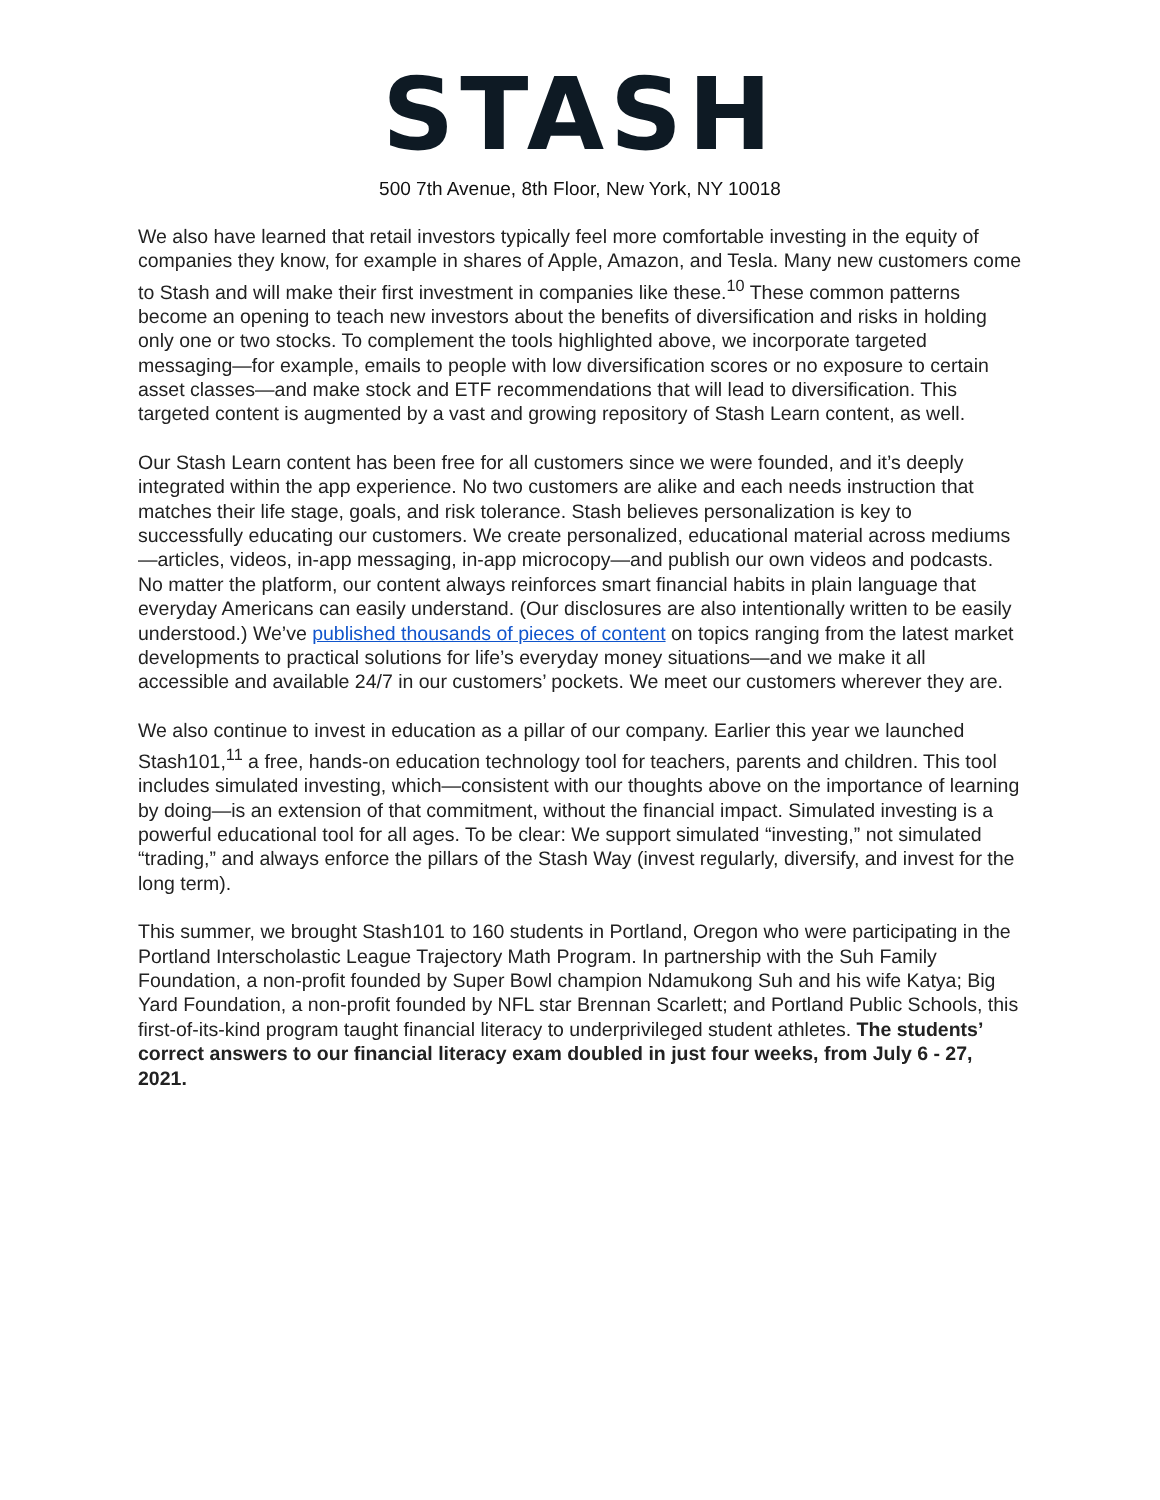STASH
500 7th Avenue, 8th Floor, New York, NY 10018
We also have learned that retail investors typically feel more comfortable investing in the equity of companies they know, for example in shares of Apple, Amazon, and Tesla. Many new customers come to Stash and will make their first investment in companies like these.<sup>10</sup> These common patterns become an opening to teach new investors about the benefits of diversification and risks in holding only one or two stocks. To complement the tools highlighted above, we incorporate targeted messaging—for example, emails to people with low diversification scores or no exposure to certain asset classes—and make stock and ETF recommendations that will lead to diversification. This targeted content is augmented by a vast and growing repository of Stash Learn content, as well.
Our Stash Learn content has been free for all customers since we were founded, and it’s deeply integrated within the app experience. No two customers are alike and each needs instruction that matches their life stage, goals, and risk tolerance. Stash believes personalization is key to successfully educating our customers. We create personalized, educational material across mediums—articles, videos, in-app messaging, in-app microcopy—and publish our own videos and podcasts. No matter the platform, our content always reinforces smart financial habits in plain language that everyday Americans can easily understand. (Our disclosures are also intentionally written to be easily understood.) We’ve published thousands of pieces of content on topics ranging from the latest market developments to practical solutions for life’s everyday money situations—and we make it all accessible and available 24/7 in our customers’ pockets. We meet our customers wherever they are.
We also continue to invest in education as a pillar of our company. Earlier this year we launched Stash101,<sup>11</sup> a free, hands-on education technology tool for teachers, parents and children. This tool includes simulated investing, which—consistent with our thoughts above on the importance of learning by doing—is an extension of that commitment, without the financial impact. Simulated investing is a powerful educational tool for all ages. To be clear: We support simulated “investing,” not simulated “trading,” and always enforce the pillars of the Stash Way (invest regularly, diversify, and invest for the long term).
This summer, we brought Stash101 to 160 students in Portland, Oregon who were participating in the Portland Interscholastic League Trajectory Math Program. In partnership with the Suh Family Foundation, a non-profit founded by Super Bowl champion Ndamukong Suh and his wife Katya; Big Yard Foundation, a non-profit founded by NFL star Brennan Scarlett; and Portland Public Schools, this first-of-its-kind program taught financial literacy to underprivileged student athletes. The students’ correct answers to our financial literacy exam doubled in just four weeks, from July 6 - 27, 2021.